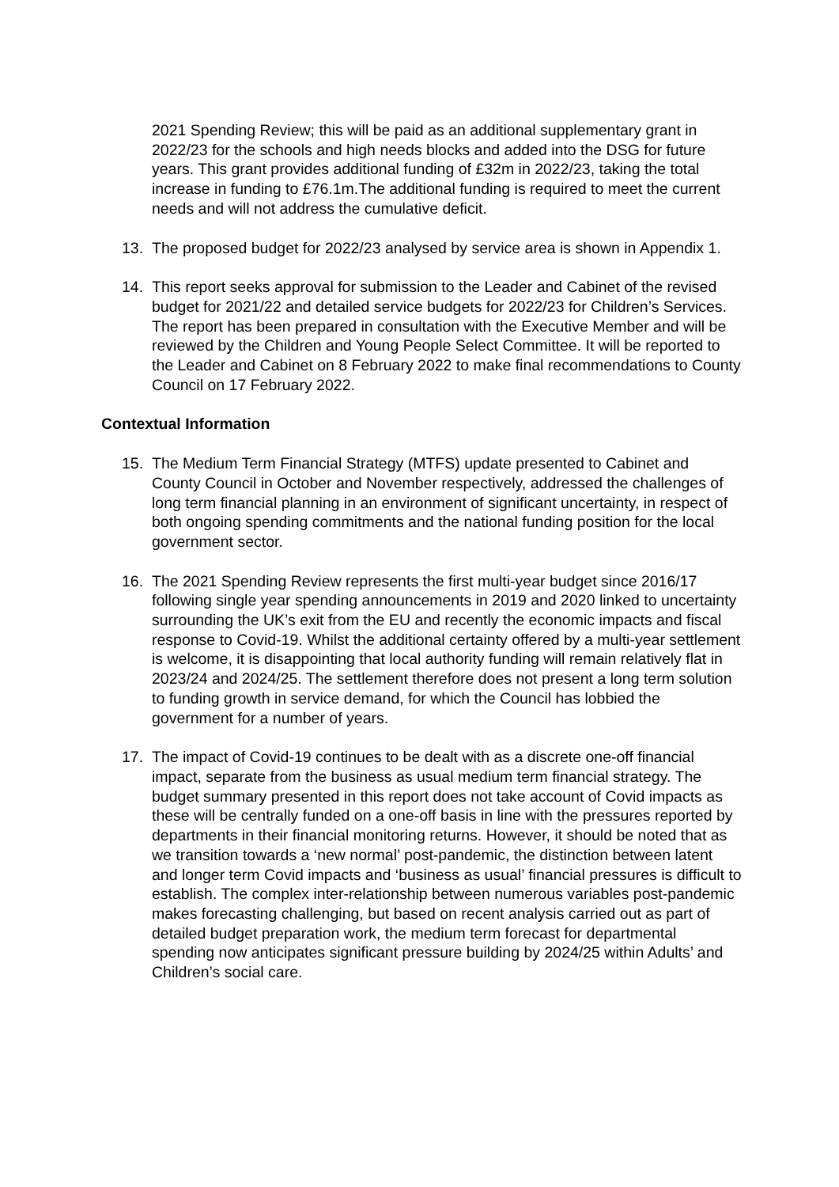2021 Spending Review; this will be paid as an additional supplementary grant in 2022/23 for the schools and high needs blocks and added into the DSG for future years. This grant provides additional funding of £32m in 2022/23, taking the total increase in funding to £76.1m.The additional funding is required to meet the current needs and will not address the cumulative deficit.
13. The proposed budget for 2022/23 analysed by service area is shown in Appendix 1.
14. This report seeks approval for submission to the Leader and Cabinet of the revised budget for 2021/22 and detailed service budgets for 2022/23 for Children’s Services. The report has been prepared in consultation with the Executive Member and will be reviewed by the Children and Young People Select Committee. It will be reported to the Leader and Cabinet on 8 February 2022 to make final recommendations to County Council on 17 February 2022.
Contextual Information
15. The Medium Term Financial Strategy (MTFS) update presented to Cabinet and County Council in October and November respectively, addressed the challenges of long term financial planning in an environment of significant uncertainty, in respect of both ongoing spending commitments and the national funding position for the local government sector.
16. The 2021 Spending Review represents the first multi-year budget since 2016/17 following single year spending announcements in 2019 and 2020 linked to uncertainty surrounding the UK’s exit from the EU and recently the economic impacts and fiscal response to Covid-19. Whilst the additional certainty offered by a multi-year settlement is welcome, it is disappointing that local authority funding will remain relatively flat in 2023/24 and 2024/25. The settlement therefore does not present a long term solution to funding growth in service demand, for which the Council has lobbied the government for a number of years.
17. The impact of Covid-19 continues to be dealt with as a discrete one-off financial impact, separate from the business as usual medium term financial strategy. The budget summary presented in this report does not take account of Covid impacts as these will be centrally funded on a one-off basis in line with the pressures reported by departments in their financial monitoring returns. However, it should be noted that as we transition towards a ‘new normal’ post-pandemic, the distinction between latent and longer term Covid impacts and ‘business as usual’ financial pressures is difficult to establish. The complex inter-relationship between numerous variables post-pandemic makes forecasting challenging, but based on recent analysis carried out as part of detailed budget preparation work, the medium term forecast for departmental spending now anticipates significant pressure building by 2024/25 within Adults’ and Children’s social care.